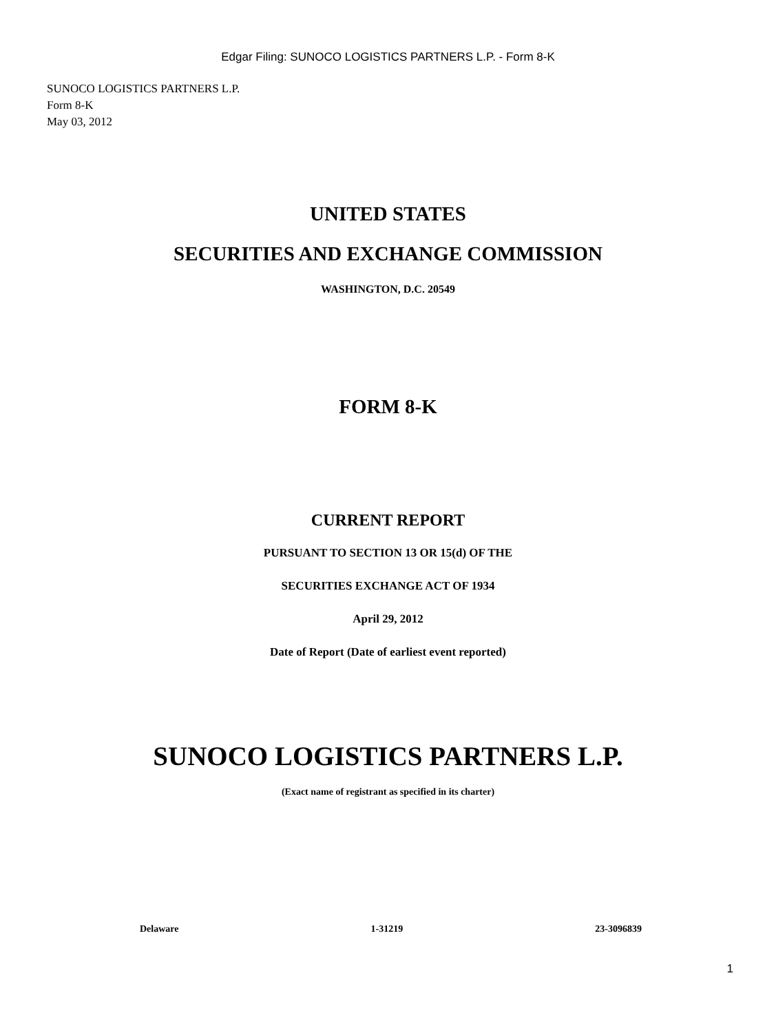Edgar Filing: SUNOCO LOGISTICS PARTNERS L.P. - Form 8-K
SUNOCO LOGISTICS PARTNERS L.P.
Form 8-K
May 03, 2012
UNITED STATES
SECURITIES AND EXCHANGE COMMISSION
WASHINGTON, D.C. 20549
FORM 8-K
CURRENT REPORT
PURSUANT TO SECTION 13 OR 15(d) OF THE
SECURITIES EXCHANGE ACT OF 1934
April 29, 2012
Date of Report (Date of earliest event reported)
SUNOCO LOGISTICS PARTNERS L.P.
(Exact name of registrant as specified in its charter)
Delaware 1-31219 23-3096839
1